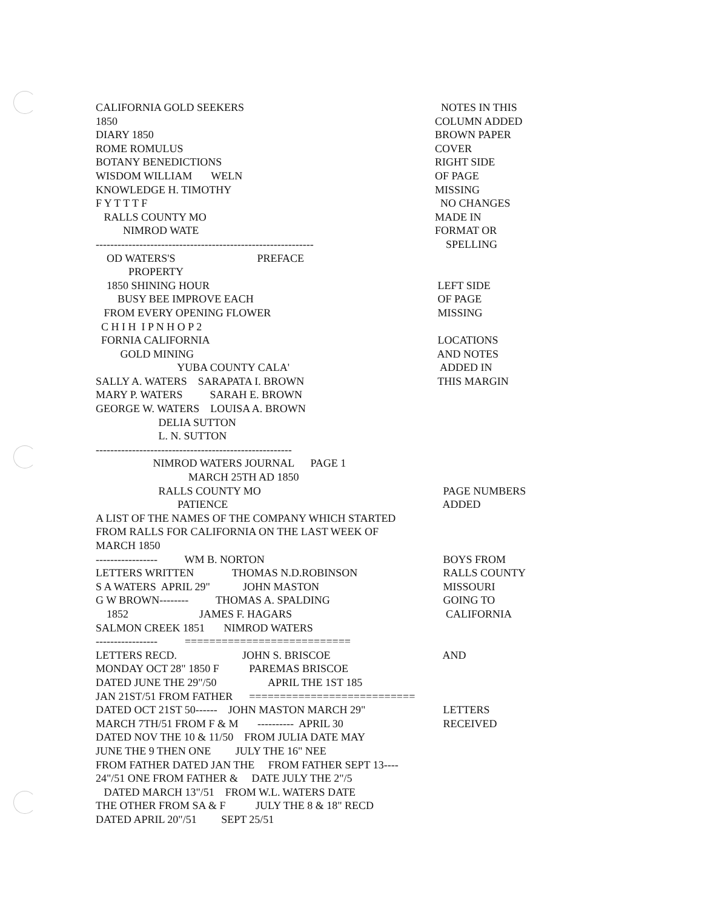CALIFORNIA GOLD SEEKERS
NOTES IN THIS
1850
COLUMN ADDED
DIARY 1850
BROWN PAPER
ROME ROMULUS
COVER
BOTANY BENEDICTIONS
RIGHT SIDE
WISDOM WILLIAM WELN
OF PAGE
KNOWLEDGE H. TIMOTHY
MISSING
F Y T T T F
NO CHANGES
RALLS COUNTY MO
MADE IN
NIMROD WATE
FORMAT OR
------------------------------------------------------------
SPELLING
OD WATERS'S PREFACE
PROPERTY
1850 SHINING HOUR
LEFT SIDE
BUSY BEE IMPROVE EACH
OF PAGE
FROM EVERY OPENING FLOWER
MISSING
C H I H I P N H O P 2
FORNIA CALIFORNIA
LOCATIONS
GOLD MINING
AND NOTES
YUBA COUNTY CALA'
ADDED IN
SALLY A. WATERS SARAPATA I. BROWN
THIS MARGIN
MARY P. WATERS SARAH E. BROWN
GEORGE W. WATERS LOUISA A. BROWN
DELIA SUTTON
L. N. SUTTON
------------------------------------------------------
NIMROD WATERS JOURNAL PAGE 1
MARCH 25TH AD 1850
RALLS COUNTY MO
PAGE NUMBERS
PATIENCE
ADDED
A LIST OF THE NAMES OF THE COMPANY WHICH STARTED
FROM RALLS FOR CALIFORNIA ON THE LAST WEEK OF
MARCH 1850
----------------- WM B. NORTON
BOYS FROM
LETTERS WRITTEN THOMAS N.D.ROBINSON
RALLS COUNTY
S A WATERS APRIL 29" JOHN MASTON
MISSOURI
G W BROWN-------- THOMAS A. SPALDING
GOING TO
1852 JAMES F. HAGARS
CALIFORNIA
SALMON CREEK 1851 NIMROD WATERS
----------------- ===========================
LETTERS RECD. JOHN S. BRISCOE
AND
MONDAY OCT 28" 1850 F PAREMAS BRISCOE
DATED JUNE THE 29"/50 APRIL THE 1ST 185
JAN 21ST/51 FROM FATHER ===========================
DATED OCT 21ST 50------ JOHN MASTON MARCH 29"
LETTERS
MARCH 7TH/51 FROM F & M ---------- APRIL 30
RECEIVED
DATED NOV THE 10 & 11/50 FROM JULIA DATE MAY
JUNE THE 9 THEN ONE JULY THE 16" NEE
FROM FATHER DATED JAN THE FROM FATHER SEPT 13----
24"/51 ONE FROM FATHER & DATE JULY THE 2"/5
DATED MARCH 13"/51 FROM W.L. WATERS DATE
THE OTHER FROM SA & F JULY THE 8 & 18" RECD
DATED APRIL 20"/51 SEPT 25/51